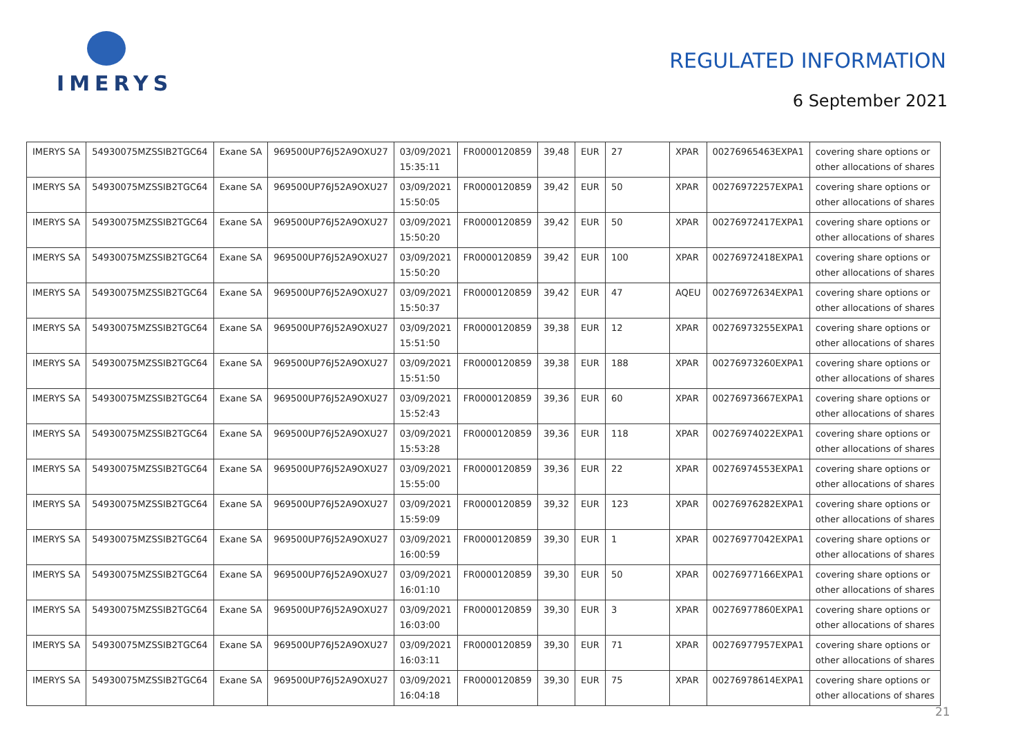IMERYS
REGULATED INFORMATION
6 September 2021
| IMERYS SA | 54930075MZSSIB2TGC64 | Exane SA | 969500UP76J52A9OXU27 | 03/09/2021 15:35:11 | FR0000120859 | 39,48 | EUR | 27 | XPAR | 00276965463EXPA1 | covering share options or other allocations of shares |
| IMERYS SA | 54930075MZSSIB2TGC64 | Exane SA | 969500UP76J52A9OXU27 | 03/09/2021 15:50:05 | FR0000120859 | 39,42 | EUR | 50 | XPAR | 00276972257EXPA1 | covering share options or other allocations of shares |
| IMERYS SA | 54930075MZSSIB2TGC64 | Exane SA | 969500UP76J52A9OXU27 | 03/09/2021 15:50:20 | FR0000120859 | 39,42 | EUR | 50 | XPAR | 00276972417EXPA1 | covering share options or other allocations of shares |
| IMERYS SA | 54930075MZSSIB2TGC64 | Exane SA | 969500UP76J52A9OXU27 | 03/09/2021 15:50:20 | FR0000120859 | 39,42 | EUR | 100 | XPAR | 00276972418EXPA1 | covering share options or other allocations of shares |
| IMERYS SA | 54930075MZSSIB2TGC64 | Exane SA | 969500UP76J52A9OXU27 | 03/09/2021 15:50:37 | FR0000120859 | 39,42 | EUR | 47 | AQEU | 00276972634EXPA1 | covering share options or other allocations of shares |
| IMERYS SA | 54930075MZSSIB2TGC64 | Exane SA | 969500UP76J52A9OXU27 | 03/09/2021 15:51:50 | FR0000120859 | 39,38 | EUR | 12 | XPAR | 00276973255EXPA1 | covering share options or other allocations of shares |
| IMERYS SA | 54930075MZSSIB2TGC64 | Exane SA | 969500UP76J52A9OXU27 | 03/09/2021 15:51:50 | FR0000120859 | 39,38 | EUR | 188 | XPAR | 00276973260EXPA1 | covering share options or other allocations of shares |
| IMERYS SA | 54930075MZSSIB2TGC64 | Exane SA | 969500UP76J52A9OXU27 | 03/09/2021 15:52:43 | FR0000120859 | 39,36 | EUR | 60 | XPAR | 00276973667EXPA1 | covering share options or other allocations of shares |
| IMERYS SA | 54930075MZSSIB2TGC64 | Exane SA | 969500UP76J52A9OXU27 | 03/09/2021 15:53:28 | FR0000120859 | 39,36 | EUR | 118 | XPAR | 00276974022EXPA1 | covering share options or other allocations of shares |
| IMERYS SA | 54930075MZSSIB2TGC64 | Exane SA | 969500UP76J52A9OXU27 | 03/09/2021 15:55:00 | FR0000120859 | 39,36 | EUR | 22 | XPAR | 00276974553EXPA1 | covering share options or other allocations of shares |
| IMERYS SA | 54930075MZSSIB2TGC64 | Exane SA | 969500UP76J52A9OXU27 | 03/09/2021 15:59:09 | FR0000120859 | 39,32 | EUR | 123 | XPAR | 00276976282EXPA1 | covering share options or other allocations of shares |
| IMERYS SA | 54930075MZSSIB2TGC64 | Exane SA | 969500UP76J52A9OXU27 | 03/09/2021 16:00:59 | FR0000120859 | 39,30 | EUR | 1 | XPAR | 00276977042EXPA1 | covering share options or other allocations of shares |
| IMERYS SA | 54930075MZSSIB2TGC64 | Exane SA | 969500UP76J52A9OXU27 | 03/09/2021 16:01:10 | FR0000120859 | 39,30 | EUR | 50 | XPAR | 00276977166EXPA1 | covering share options or other allocations of shares |
| IMERYS SA | 54930075MZSSIB2TGC64 | Exane SA | 969500UP76J52A9OXU27 | 03/09/2021 16:03:00 | FR0000120859 | 39,30 | EUR | 3 | XPAR | 00276977860EXPA1 | covering share options or other allocations of shares |
| IMERYS SA | 54930075MZSSIB2TGC64 | Exane SA | 969500UP76J52A9OXU27 | 03/09/2021 16:03:11 | FR0000120859 | 39,30 | EUR | 71 | XPAR | 00276977957EXPA1 | covering share options or other allocations of shares |
| IMERYS SA | 54930075MZSSIB2TGC64 | Exane SA | 969500UP76J52A9OXU27 | 03/09/2021 16:04:18 | FR0000120859 | 39,30 | EUR | 75 | XPAR | 00276978614EXPA1 | covering share options or other allocations of shares |
21